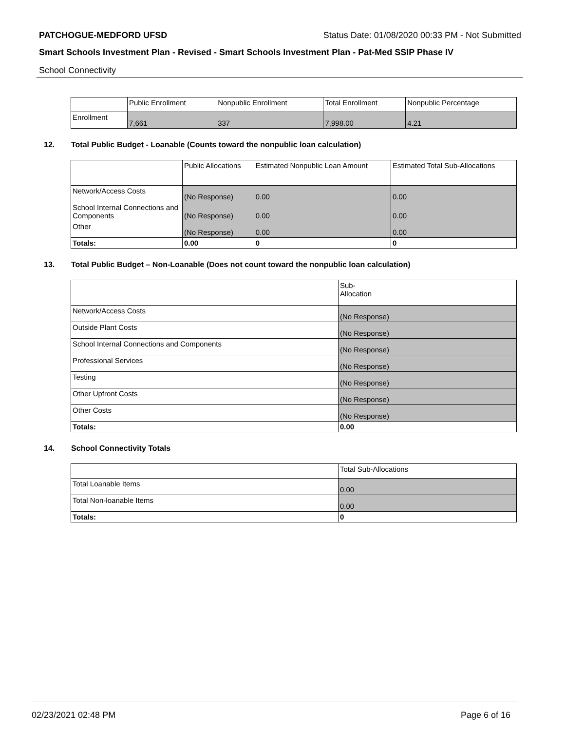PATCHOGUE-MEDFORD UFSD Status Date: 01/08/2020 00:33 PM - Not Submitted
Smart Schools Investment Plan - Revised - Smart Schools Investment Plan - Pat-Med SSIP Phase IV
School Connectivity
| | Public Enrollment | Nonpublic Enrollment | Total Enrollment | Nonpublic Percentage |
| --- | --- | --- | --- | --- |
| Enrollment | 7,661 | 337 | 7,998.00 | 4.21 |
12. Total Public Budget - Loanable (Counts toward the nonpublic loan calculation)
| | Public Allocations | Estimated Nonpublic Loan Amount | Estimated Total Sub-Allocations |
| --- | --- | --- | --- |
| Network/Access Costs | (No Response) | 0.00 | 0.00 |
| School Internal Connections and Components | (No Response) | 0.00 | 0.00 |
| Other | (No Response) | 0.00 | 0.00 |
| Totals: | 0.00 | 0 | 0 |
13. Total Public Budget – Non-Loanable (Does not count toward the nonpublic loan calculation)
| | Sub- Allocation |
| --- | --- |
| Network/Access Costs | (No Response) |
| Outside Plant Costs | (No Response) |
| School Internal Connections and Components | (No Response) |
| Professional Services | (No Response) |
| Testing | (No Response) |
| Other Upfront Costs | (No Response) |
| Other Costs | (No Response) |
| Totals: | 0.00 |
14. School Connectivity Totals
| | Total Sub-Allocations |
| --- | --- |
| Total Loanable Items | 0.00 |
| Total Non-loanable Items | 0.00 |
| Totals: | 0 |
02/23/2021 02:48 PM Page 6 of 16